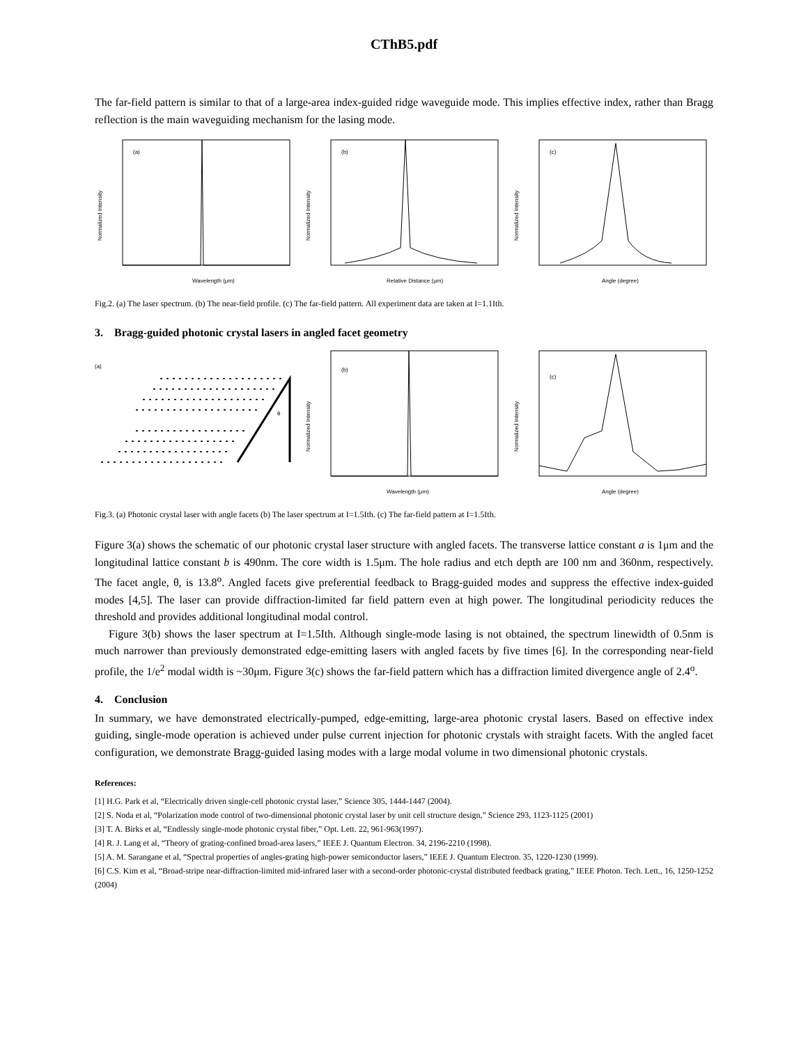CThB5.pdf
The far-field pattern is similar to that of a large-area index-guided ridge waveguide mode. This implies effective index, rather than Bragg reflection is the main waveguiding mechanism for the lasing mode.
(a)
Wavelength (μm)
Normalized Intensity
(b)
Relative Distance (μm)
Normalized Intensity
(c)
Angle (degree)
Normalized Intensity
Fig.2. (a) The laser spectrum. (b) The near-field profile. (c) The far-field pattern. All experiment data are taken at I=1.1Ith.
3. Bragg-guided photonic crystal lasers in angled facet geometry
(a)
θ
(b)
Wavelength (μm)
Normalized Intensity
(c)
Angle (degree)
Normalized Intensity
Fig.3. (a) Photonic crystal laser with angle facets (b) The laser spectrum at I=1.5Ith. (c) The far-field pattern at I=1.5Ith.
Figure 3(a) shows the schematic of our photonic crystal laser structure with angled facets. The transverse lattice constant a is 1μm and the longitudinal lattice constant b is 490nm. The core width is 1.5μm. The hole radius and etch depth are 100 nm and 360nm, respectively. The facet angle, θ, is 13.8<sup>o</sup>. Angled facets give preferential feedback to Bragg-guided modes and suppress the effective index-guided modes [4,5]. The laser can provide diffraction-limited far field pattern even at high power. The longitudinal periodicity reduces the threshold and provides additional longitudinal modal control.
Figure 3(b) shows the laser spectrum at I=1.5Ith. Although single-mode lasing is not obtained, the spectrum linewidth of 0.5nm is much narrower than previously demonstrated edge-emitting lasers with angled facets by five times [6]. In the corresponding near-field profile, the 1/e<sup>2</sup> modal width is ~30μm. Figure 3(c) shows the far-field pattern which has a diffraction limited divergence angle of 2.4<sup>o</sup>.
4. Conclusion
In summary, we have demonstrated electrically-pumped, edge-emitting, large-area photonic crystal lasers. Based on effective index guiding, single-mode operation is achieved under pulse current injection for photonic crystals with straight facets. With the angled facet configuration, we demonstrate Bragg-guided lasing modes with a large modal volume in two dimensional photonic crystals.
References:
[1] H.G. Park et al, “Electrically driven single-cell photonic crystal laser,” Science 305, 1444-1447 (2004).
[2] S. Noda et al, “Polarization mode control of two-dimensional photonic crystal laser by unit cell structure design,” Science 293, 1123-1125 (2001)
[3] T. A. Birks et al, “Endlessly single-mode photonic crystal fiber,” Opt. Lett. 22, 961-963(1997).
[4] R. J. Lang et al, “Theory of grating-confined broad-area lasers,” IEEE J. Quantum Electron. 34, 2196-2210 (1998).
[5] A. M. Sarangane et al, “Spectral properties of angles-grating high-power semiconductor lasers,” IEEE J. Quantum Electron. 35, 1220-1230 (1999).
[6] C.S. Kim et al, “Broad-stripe near-diffraction-limited mid-infrared laser with a second-order photonic-crystal distributed feedback grating,” IEEE Photon. Tech. Lett., 16, 1250-1252 (2004)